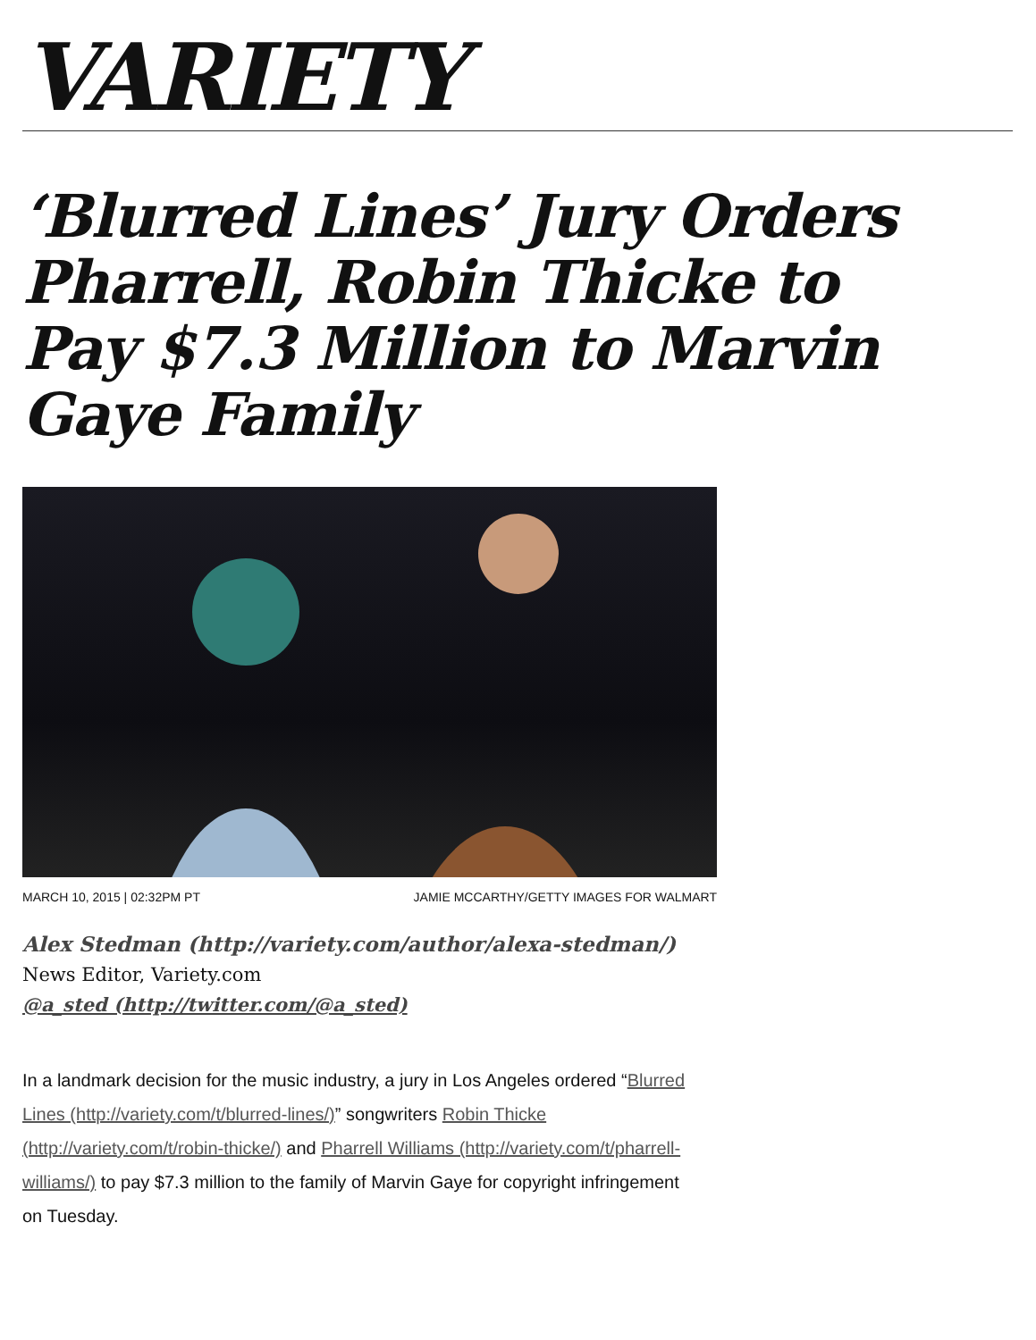VARIETY
‘Blurred Lines’ Jury Orders Pharrell, Robin Thicke to Pay $7.3 Million to Marvin Gaye Family
MARCH 10, 2015 | 02:32PM PT JAMIE MCCARTHY/GETTY IMAGES FOR WALMART
Alex Stedman (http://variety.com/author/alexa-stedman/)
News Editor, Variety.com
@a_sted (http://twitter.com/@a_sted)
In a landmark decision for the music industry, a jury in Los Angeles ordered “Blurred Lines (http://variety.com/t/blurred-lines/)” songwriters Robin Thicke (http://variety.com/t/robin-thicke/) and Pharrell Williams (http://variety.com/t/pharrell-williams/) to pay $7.3 million to the family of Marvin Gaye for copyright infringement on Tuesday.